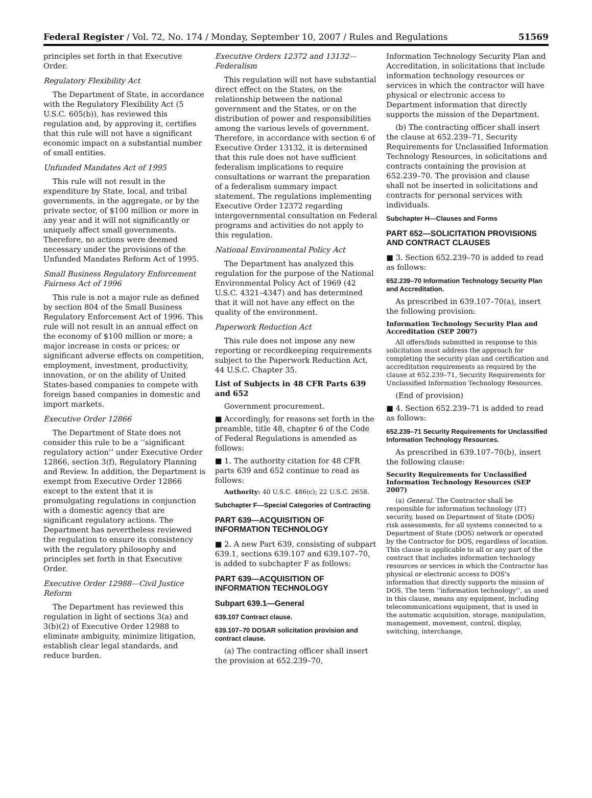Federal Register / Vol. 72, No. 174 / Monday, September 10, 2007 / Rules and Regulations 51569
principles set forth in that Executive Order.
Regulatory Flexibility Act
The Department of State, in accordance with the Regulatory Flexibility Act (5 U.S.C. 605(b)), has reviewed this regulation and, by approving it, certifies that this rule will not have a significant economic impact on a substantial number of small entities.
Unfunded Mandates Act of 1995
This rule will not result in the expenditure by State, local, and tribal governments, in the aggregate, or by the private sector, of $100 million or more in any year and it will not significantly or uniquely affect small governments. Therefore, no actions were deemed necessary under the provisions of the Unfunded Mandates Reform Act of 1995.
Small Business Regulatory Enforcement Fairness Act of 1996
This rule is not a major rule as defined by section 804 of the Small Business Regulatory Enforcement Act of 1996. This rule will not result in an annual effect on the economy of $100 million or more; a major increase in costs or prices; or significant adverse effects on competition, employment, investment, productivity, innovation, or on the ability of United States-based companies to compete with foreign based companies in domestic and import markets.
Executive Order 12866
The Department of State does not consider this rule to be a ‘‘significant regulatory action’’ under Executive Order 12866, section 3(f), Regulatory Planning and Review. In addition, the Department is exempt from Executive Order 12866 except to the extent that it is promulgating regulations in conjunction with a domestic agency that are significant regulatory actions. The Department has nevertheless reviewed the regulation to ensure its consistency with the regulatory philosophy and principles set forth in that Executive Order.
Executive Order 12988—Civil Justice Reform
The Department has reviewed this regulation in light of sections 3(a) and 3(b)(2) of Executive Order 12988 to eliminate ambiguity, minimize litigation, establish clear legal standards, and reduce burden.
Executive Orders 12372 and 13132—Federalism
This regulation will not have substantial direct effect on the States, on the relationship between the national government and the States, or on the distribution of power and responsibilities among the various levels of government. Therefore, in accordance with section 6 of Executive Order 13132, it is determined that this rule does not have sufficient federalism implications to require consultations or warrant the preparation of a federalism summary impact statement. The regulations implementing Executive Order 12372 regarding intergovernmental consultation on Federal programs and activities do not apply to this regulation.
National Environmental Policy Act
The Department has analyzed this regulation for the purpose of the National Environmental Policy Act of 1969 (42 U.S.C. 4321–4347) and has determined that it will not have any effect on the quality of the environment.
Paperwork Reduction Act
This rule does not impose any new reporting or recordkeeping requirements subject to the Paperwork Reduction Act, 44 U.S.C. Chapter 35.
List of Subjects in 48 CFR Parts 639 and 652
Government procurement.
■ Accordingly, for reasons set forth in the preamble, title 48, chapter 6 of the Code of Federal Regulations is amended as follows:
■ 1. The authority citation for 48 CFR parts 639 and 652 continue to read as follows:
Authority: 40 U.S.C. 486(c); 22 U.S.C. 2658.
Subchapter F—Special Categories of Contracting
PART 639—ACQUISITION OF INFORMATION TECHNOLOGY
■ 2. A new Part 639, consisting of subpart 639.1, sections 639.107 and 639.107–70, is added to subchapter F as follows:
PART 639—ACQUISITION OF INFORMATION TECHNOLOGY
Subpart 639.1—General
639.107 Contract clause.
639.107–70 DOSAR solicitation provision and contract clause.
(a) The contracting officer shall insert the provision at 652.239–70,
Information Technology Security Plan and Accreditation, in solicitations that include information technology resources or services in which the contractor will have physical or electronic access to Department information that directly supports the mission of the Department.
(b) The contracting officer shall insert the clause at 652.239–71, Security Requirements for Unclassified Information Technology Resources, in solicitations and contracts containing the provision at 652.239–70. The provision and clause shall not be inserted in solicitations and contracts for personal services with individuals.
Subchapter H—Clauses and Forms
PART 652—SOLICITATION PROVISIONS AND CONTRACT CLAUSES
■ 3. Section 652.239–70 is added to read as follows:
652.239–70 Information Technology Security Plan and Accreditation.
As prescribed in 639.107–70(a), insert the following provision:
Information Technology Security Plan and Accreditation (SEP 2007)
All offers/bids submitted in response to this solicitation must address the approach for completing the security plan and certification and accreditation requirements as required by the clause at 652.239–71, Security Requirements for Unclassified Information Technology Resources.
(End of provision)
■ 4. Section 652.239–71 is added to read as follows:
652.239–71 Security Requirements for Unclassified Information Technology Resources.
As prescribed in 639.107–70(b), insert the following clause:
Security Requirements for Unclassified Information Technology Resources (SEP 2007)
(a) General. The Contractor shall be responsible for information technology (IT) security, based on Department of State (DOS) risk assessments, for all systems connected to a Department of State (DOS) network or operated by the Contractor for DOS, regardless of location. This clause is applicable to all or any part of the contract that includes information technology resources or services in which the Contractor has physical or electronic access to DOS’s information that directly supports the mission of DOS. The term ‘‘information technology’’, as used in this clause, means any equipment, including telecommunications equipment, that is used in the automatic acquisition, storage, manipulation, management, movement, control, display, switching, interchange,